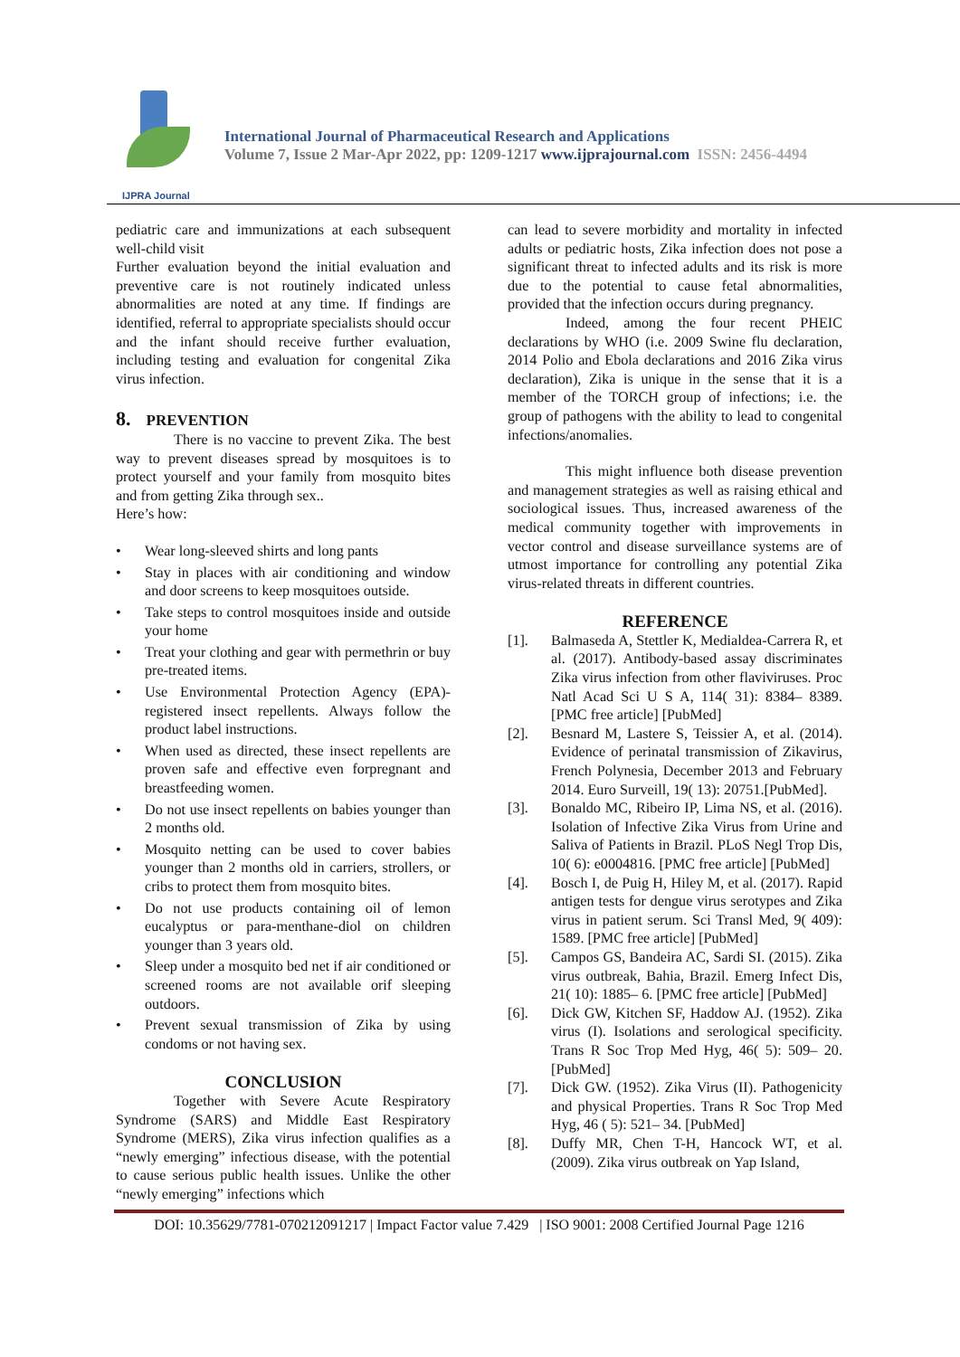IJPRA Journal
International Journal of Pharmaceutical Research and Applications
Volume 7, Issue 2 Mar-Apr 2022, pp: 1209-1217 www.ijprajournal.com ISSN: 2456-4494
pediatric care and immunizations at each subsequent well-child visit
Further evaluation beyond the initial evaluation and preventive care is not routinely indicated unless abnormalities are noted at any time. If findings are identified, referral to appropriate specialists should occur and the infant should receive further evaluation, including testing and evaluation for congenital Zika virus infection.
8. PREVENTION
There is no vaccine to prevent Zika. The best way to prevent diseases spread by mosquitoes is to protect yourself and your family from mosquito bites and from getting Zika through sex..
Here’s how:
• Wear long-sleeved shirts and long pants
• Stay in places with air conditioning and window and door screens to keep mosquitoes outside.
• Take steps to control mosquitoes inside and outside your home
• Treat your clothing and gear with permethrin or buy pre-treated items.
• Use Environmental Protection Agency (EPA)-registered insect repellents. Always follow the product label instructions.
• When used as directed, these insect repellents are proven safe and effective even forpregnant and breastfeeding women.
• Do not use insect repellents on babies younger than 2 months old.
• Mosquito netting can be used to cover babies younger than 2 months old in carriers, strollers, or cribs to protect them from mosquito bites.
• Do not use products containing oil of lemon eucalyptus or para-menthane-diol on children younger than 3 years old.
• Sleep under a mosquito bed net if air conditioned or screened rooms are not available orif sleeping outdoors.
• Prevent sexual transmission of Zika by using condoms or not having sex.
CONCLUSION
Together with Severe Acute Respiratory Syndrome (SARS) and Middle East Respiratory Syndrome (MERS), Zika virus infection qualifies as a “newly emerging” infectious disease, with the potential to cause serious public health issues. Unlike the other “newly emerging” infections which
can lead to severe morbidity and mortality in infected adults or pediatric hosts, Zika infection does not pose a significant threat to infected adults and its risk is more due to the potential to cause fetal abnormalities, provided that the infection occurs during pregnancy.
Indeed, among the four recent PHEIC declarations by WHO (i.e. 2009 Swine flu declaration, 2014 Polio and Ebola declarations and 2016 Zika virus declaration), Zika is unique in the sense that it is a member of the TORCH group of infections; i.e. the group of pathogens with the ability to lead to congenital infections/anomalies.
This might influence both disease prevention and management strategies as well as raising ethical and sociological issues. Thus, increased awareness of the medical community together with improvements in vector control and disease surveillance systems are of utmost importance for controlling any potential Zika virus-related threats in different countries.
REFERENCE
[1]. Balmaseda A, Stettler K, Medialdea-Carrera R, et al. (2017). Antibody-based assay discriminates Zika virus infection from other flaviviruses. Proc Natl Acad Sci U S A, 114( 31): 8384– 8389. [PMC free article] [PubMed]
[2]. Besnard M, Lastere S, Teissier A, et al. (2014). Evidence of perinatal transmission of Zikavirus, French Polynesia, December 2013 and February 2014. Euro Surveill, 19( 13): 20751.[PubMed].
[3]. Bonaldo MC, Ribeiro IP, Lima NS, et al. (2016). Isolation of Infective Zika Virus from Urine and Saliva of Patients in Brazil. PLoS Negl Trop Dis, 10( 6): e0004816. [PMC free article] [PubMed]
[4]. Bosch I, de Puig H, Hiley M, et al. (2017). Rapid antigen tests for dengue virus serotypes and Zika virus in patient serum. Sci Transl Med, 9( 409): 1589. [PMC free article] [PubMed]
[5]. Campos GS, Bandeira AC, Sardi SI. (2015). Zika virus outbreak, Bahia, Brazil. Emerg Infect Dis, 21( 10): 1885– 6. [PMC free article] [PubMed]
[6]. Dick GW, Kitchen SF, Haddow AJ. (1952). Zika virus (I). Isolations and serological specificity. Trans R Soc Trop Med Hyg, 46( 5): 509– 20. [PubMed]
[7]. Dick GW. (1952). Zika Virus (II). Pathogenicity and physical Properties. Trans R Soc Trop Med Hyg, 46 ( 5): 521– 34. [PubMed]
[8]. Duffy MR, Chen T-H, Hancock WT, et al. (2009). Zika virus outbreak on Yap Island,
DOI: 10.35629/7781-070212091217 | Impact Factor value 7.429 | ISO 9001: 2008 Certified Journal Page 1216